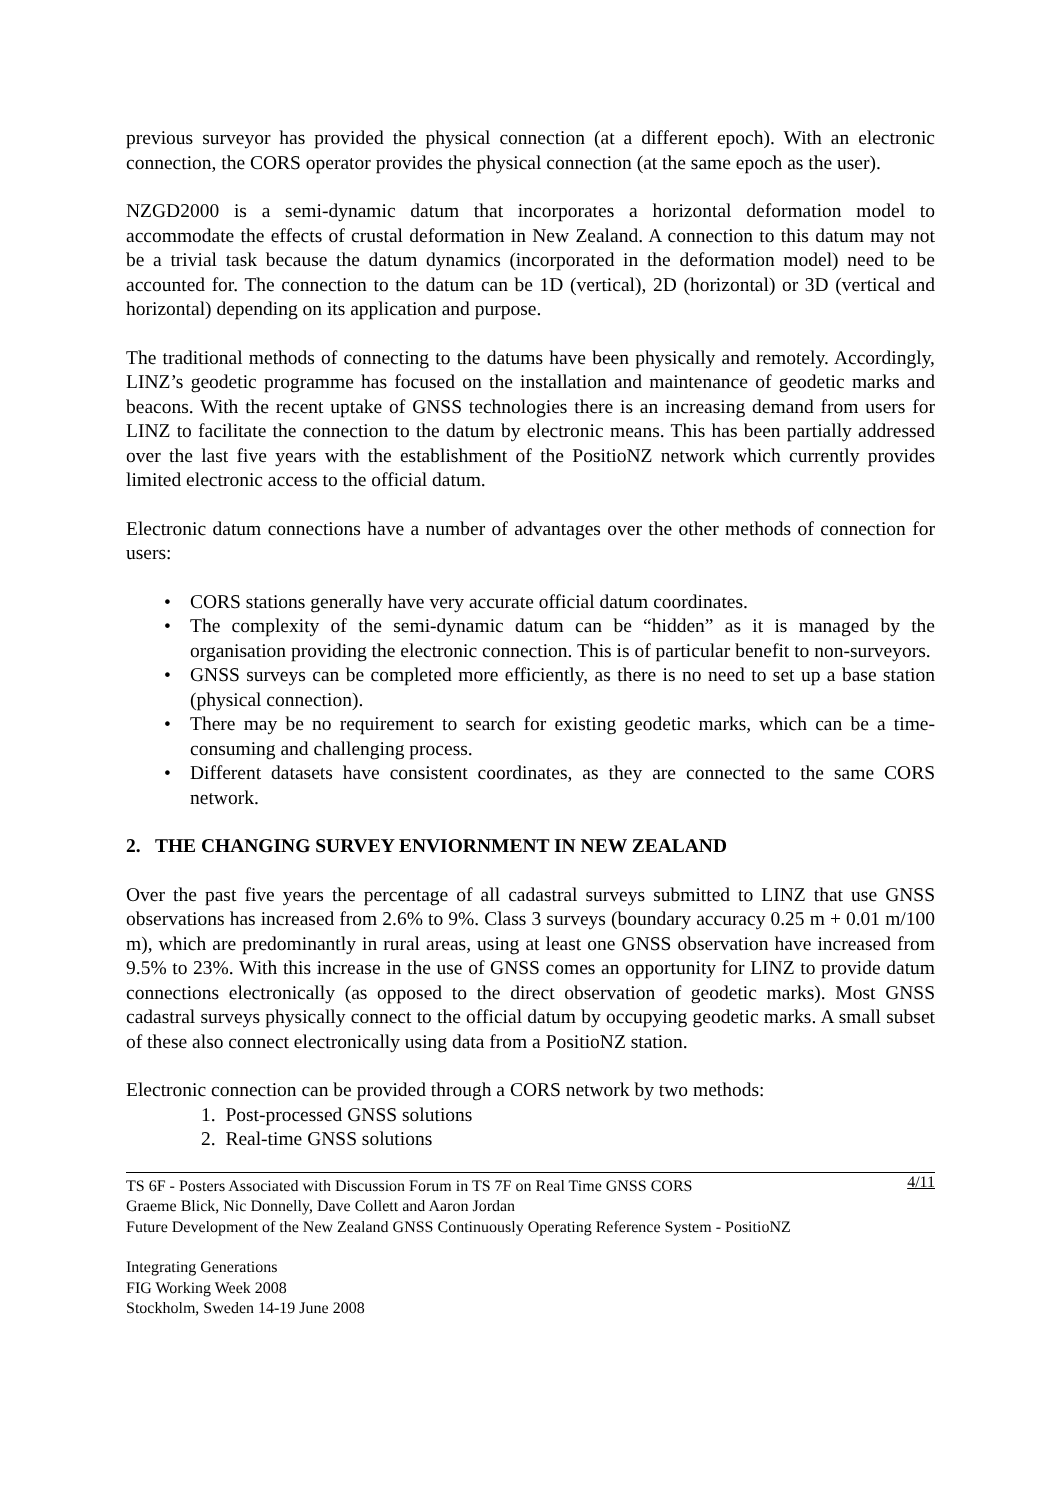previous surveyor has provided the physical connection (at a different epoch). With an electronic connection, the CORS operator provides the physical connection (at the same epoch as the user).
NZGD2000 is a semi-dynamic datum that incorporates a horizontal deformation model to accommodate the effects of crustal deformation in New Zealand. A connection to this datum may not be a trivial task because the datum dynamics (incorporated in the deformation model) need to be accounted for. The connection to the datum can be 1D (vertical), 2D (horizontal) or 3D (vertical and horizontal) depending on its application and purpose.
The traditional methods of connecting to the datums have been physically and remotely. Accordingly, LINZ’s geodetic programme has focused on the installation and maintenance of geodetic marks and beacons. With the recent uptake of GNSS technologies there is an increasing demand from users for LINZ to facilitate the connection to the datum by electronic means. This has been partially addressed over the last five years with the establishment of the PositioNZ network which currently provides limited electronic access to the official datum.
Electronic datum connections have a number of advantages over the other methods of connection for users:
• CORS stations generally have very accurate official datum coordinates.
• The complexity of the semi-dynamic datum can be “hidden” as it is managed by the organisation providing the electronic connection. This is of particular benefit to non-surveyors.
• GNSS surveys can be completed more efficiently, as there is no need to set up a base station (physical connection).
• There may be no requirement to search for existing geodetic marks, which can be a time-consuming and challenging process.
• Different datasets have consistent coordinates, as they are connected to the same CORS network.
2. THE CHANGING SURVEY ENVIORNMENT IN NEW ZEALAND
Over the past five years the percentage of all cadastral surveys submitted to LINZ that use GNSS observations has increased from 2.6% to 9%. Class 3 surveys (boundary accuracy 0.25 m + 0.01 m/100 m), which are predominantly in rural areas, using at least one GNSS observation have increased from 9.5% to 23%. With this increase in the use of GNSS comes an opportunity for LINZ to provide datum connections electronically (as opposed to the direct observation of geodetic marks). Most GNSS cadastral surveys physically connect to the official datum by occupying geodetic marks. A small subset of these also connect electronically using data from a PositioNZ station.
Electronic connection can be provided through a CORS network by two methods:
1. Post-processed GNSS solutions
2. Real-time GNSS solutions
4/11 TS 6F - Posters Associated with Discussion Forum in TS 7F on Real Time GNSS CORS
Graeme Blick, Nic Donnelly, Dave Collett and Aaron Jordan
Future Development of the New Zealand GNSS Continuously Operating Reference System - PositioNZ
Integrating Generations
FIG Working Week 2008
Stockholm, Sweden 14-19 June 2008